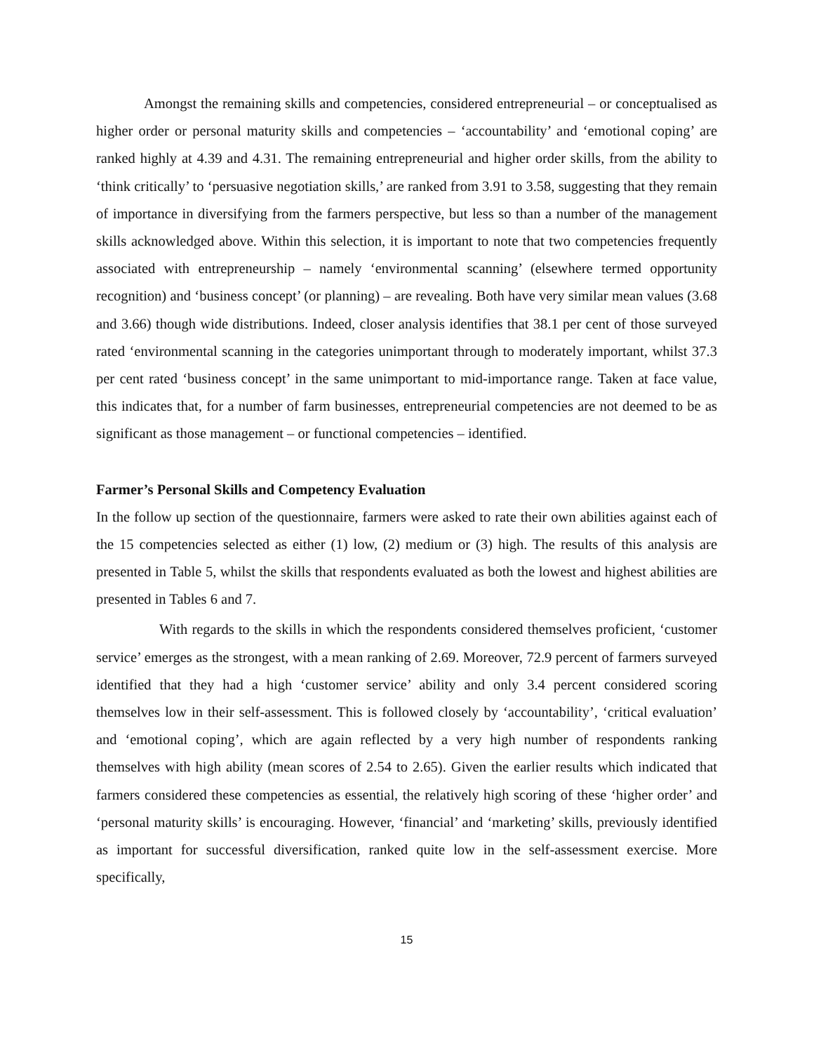Amongst the remaining skills and competencies, considered entrepreneurial – or conceptualised as higher order or personal maturity skills and competencies – ‘accountability’ and ‘emotional coping’ are ranked highly at 4.39 and 4.31. The remaining entrepreneurial and higher order skills, from the ability to ‘think critically’ to ‘persuasive negotiation skills,’ are ranked from 3.91 to 3.58, suggesting that they remain of importance in diversifying from the farmers perspective, but less so than a number of the management skills acknowledged above. Within this selection, it is important to note that two competencies frequently associated with entrepreneurship – namely ‘environmental scanning’ (elsewhere termed opportunity recognition) and ‘business concept’ (or planning) – are revealing. Both have very similar mean values (3.68 and 3.66) though wide distributions. Indeed, closer analysis identifies that 38.1 per cent of those surveyed rated ‘environmental scanning in the categories unimportant through to moderately important, whilst 37.3 per cent rated ‘business concept’ in the same unimportant to mid-importance range. Taken at face value, this indicates that, for a number of farm businesses, entrepreneurial competencies are not deemed to be as significant as those management – or functional competencies – identified.
Farmer’s Personal Skills and Competency Evaluation
In the follow up section of the questionnaire, farmers were asked to rate their own abilities against each of the 15 competencies selected as either (1) low, (2) medium or (3) high. The results of this analysis are presented in Table 5, whilst the skills that respondents evaluated as both the lowest and highest abilities are presented in Tables 6 and 7.
With regards to the skills in which the respondents considered themselves proficient, ‘customer service’ emerges as the strongest, with a mean ranking of 2.69. Moreover, 72.9 percent of farmers surveyed identified that they had a high ‘customer service’ ability and only 3.4 percent considered scoring themselves low in their self-assessment. This is followed closely by ‘accountability’, ‘critical evaluation’ and ‘emotional coping’, which are again reflected by a very high number of respondents ranking themselves with high ability (mean scores of 2.54 to 2.65). Given the earlier results which indicated that farmers considered these competencies as essential, the relatively high scoring of these ‘higher order’ and ‘personal maturity skills’ is encouraging. However, ‘financial’ and ‘marketing’ skills, previously identified as important for successful diversification, ranked quite low in the self-assessment exercise. More specifically,
15